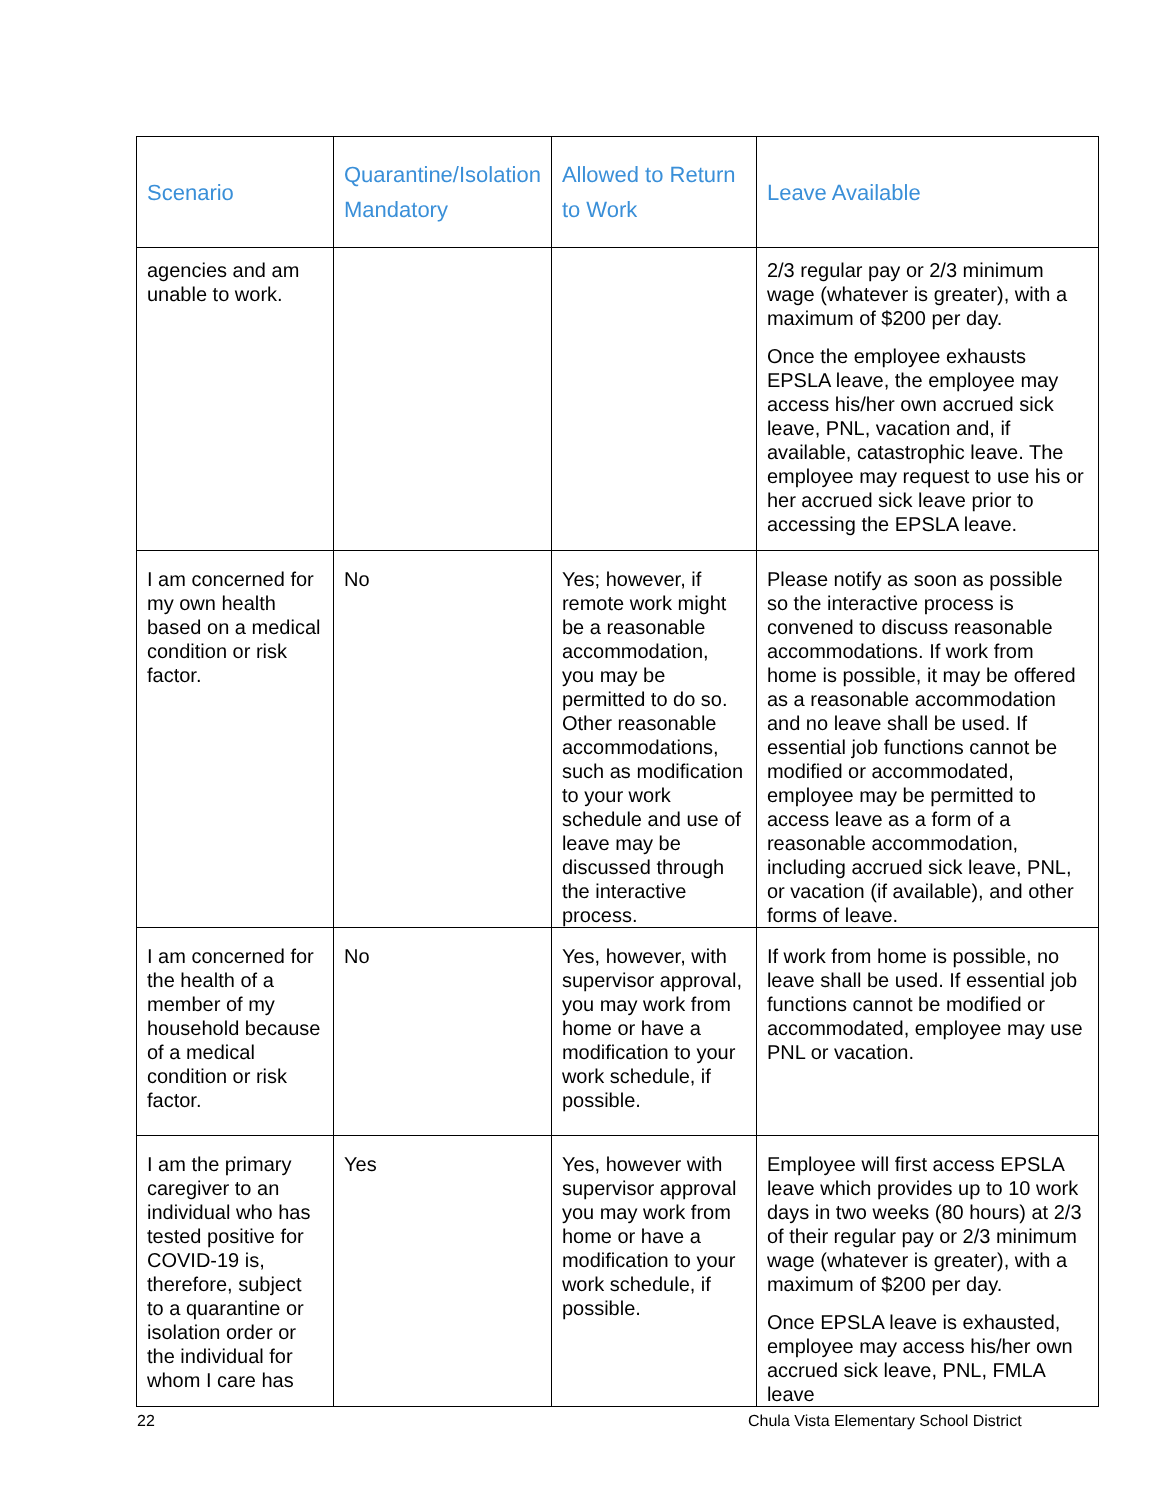| Scenario | Quarantine/Isolation Mandatory | Allowed to Return to Work | Leave Available |
| --- | --- | --- | --- |
| agencies and am unable to work. | | | 2/3 regular pay or 2/3 minimum wage (whatever is greater), with a maximum of $200 per day. Once the employee exhausts EPSLA leave, the employee may access his/her own accrued sick leave, PNL, vacation and, if available, catastrophic leave. The employee may request to use his or her accrued sick leave prior to accessing the EPSLA leave. |
| I am concerned for my own health based on a medical condition or risk factor. | No | Yes; however, if remote work might be a reasonable accommodation, you may be permitted to do so. Other reasonable accommodations, such as modification to your work schedule and use of leave may be discussed through the interactive process. | Please notify as soon as possible so the interactive process is convened to discuss reasonable accommodations. If work from home is possible, it may be offered as a reasonable accommodation and no leave shall be used. If essential job functions cannot be modified or accommodated, employee may be permitted to access leave as a form of a reasonable accommodation, including accrued sick leave, PNL, or vacation (if available), and other forms of leave. |
| I am concerned for the health of a member of my household because of a medical condition or risk factor. | No | Yes, however, with supervisor approval, you may work from home or have a modification to your work schedule, if possible. | If work from home is possible, no leave shall be used. If essential job functions cannot be modified or accommodated, employee may use PNL or vacation. |
| I am the primary caregiver to an individual who has tested positive for COVID-19 is, therefore, subject to a quarantine or isolation order or the individual for whom I care has | Yes | Yes, however with supervisor approval you may work from home or have a modification to your work schedule, if possible. | Employee will first access EPSLA leave which provides up to 10 work days in two weeks (80 hours) at 2/3 of their regular pay or 2/3 minimum wage (whatever is greater), with a maximum of $200 per day. Once EPSLA leave is exhausted, employee may access his/her own accrued sick leave, PNL, FMLA leave |
22
Chula Vista Elementary School District